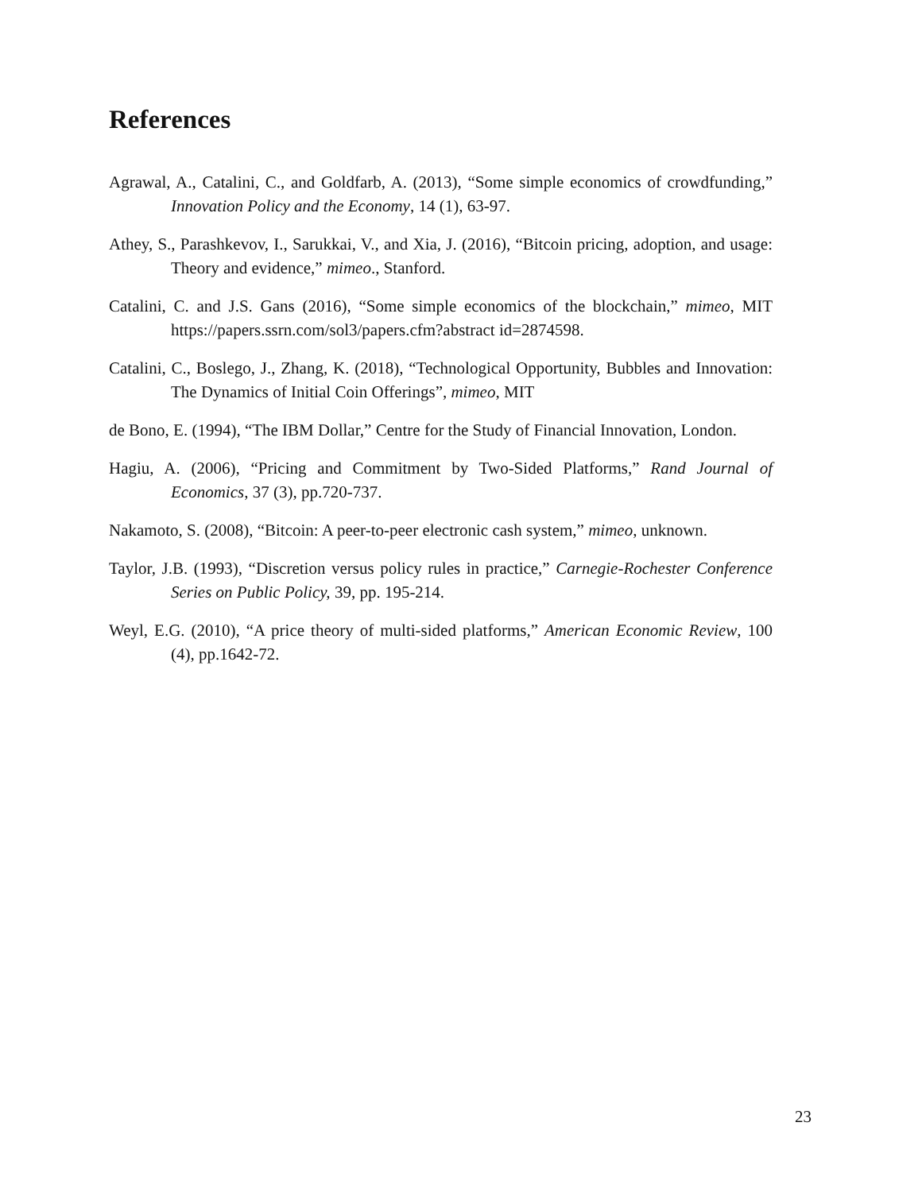References
Agrawal, A., Catalini, C., and Goldfarb, A. (2013), “Some simple economics of crowdfunding,” Innovation Policy and the Economy, 14 (1), 63-97.
Athey, S., Parashkevov, I., Sarukkai, V., and Xia, J. (2016), “Bitcoin pricing, adoption, and usage: Theory and evidence,” mimeo., Stanford.
Catalini, C. and J.S. Gans (2016), “Some simple economics of the blockchain,” mimeo, MIT https://papers.ssrn.com/sol3/papers.cfm?abstract id=2874598.
Catalini, C., Boslego, J., Zhang, K. (2018), “Technological Opportunity, Bubbles and Innovation: The Dynamics of Initial Coin Offerings”, mimeo, MIT
de Bono, E. (1994), “The IBM Dollar,” Centre for the Study of Financial Innovation, London.
Hagiu, A. (2006), “Pricing and Commitment by Two-Sided Platforms,” Rand Journal of Economics, 37 (3), pp.720-737.
Nakamoto, S. (2008), “Bitcoin: A peer-to-peer electronic cash system,” mimeo, unknown.
Taylor, J.B. (1993), “Discretion versus policy rules in practice,” Carnegie-Rochester Conference Series on Public Policy, 39, pp. 195-214.
Weyl, E.G. (2010), “A price theory of multi-sided platforms,” American Economic Review, 100 (4), pp.1642-72.
23